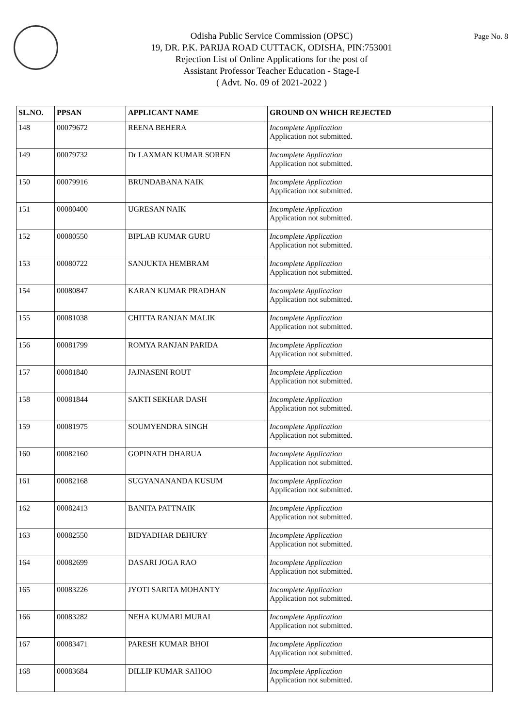Odisha Public Service Commission (OPSC)
19, DR. P.K. PARIJA ROAD CUTTACK, ODISHA, PIN:753001
Rejection List of Online Applications for the post of
Assistant Professor Teacher Education - Stage-I
( Advt. No. 09 of 2021-2022 )
Page No. 8
| SL.NO. | PPSAN | APPLICANT NAME | GROUND ON WHICH REJECTED |
| --- | --- | --- | --- |
| 148 | 00079672 | REENA BEHERA | Incomplete Application Application not submitted. |
| 149 | 00079732 | Dr LAXMAN KUMAR SOREN | Incomplete Application Application not submitted. |
| 150 | 00079916 | BRUNDABANA NAIK | Incomplete Application Application not submitted. |
| 151 | 00080400 | UGRESAN NAIK | Incomplete Application Application not submitted. |
| 152 | 00080550 | BIPLAB KUMAR GURU | Incomplete Application Application not submitted. |
| 153 | 00080722 | SANJUKTA HEMBRAM | Incomplete Application Application not submitted. |
| 154 | 00080847 | KARAN KUMAR PRADHAN | Incomplete Application Application not submitted. |
| 155 | 00081038 | CHITTA RANJAN MALIK | Incomplete Application Application not submitted. |
| 156 | 00081799 | ROMYA RANJAN PARIDA | Incomplete Application Application not submitted. |
| 157 | 00081840 | JAJNASENI ROUT | Incomplete Application Application not submitted. |
| 158 | 00081844 | SAKTI SEKHAR DASH | Incomplete Application Application not submitted. |
| 159 | 00081975 | SOUMYENDRA SINGH | Incomplete Application Application not submitted. |
| 160 | 00082160 | GOPINATH DHARUA | Incomplete Application Application not submitted. |
| 161 | 00082168 | SUGYANANANDA KUSUM | Incomplete Application Application not submitted. |
| 162 | 00082413 | BANITA PATTNAIK | Incomplete Application Application not submitted. |
| 163 | 00082550 | BIDYADHAR DEHURY | Incomplete Application Application not submitted. |
| 164 | 00082699 | DASARI JOGA RAO | Incomplete Application Application not submitted. |
| 165 | 00083226 | JYOTI SARITA MOHANTY | Incomplete Application Application not submitted. |
| 166 | 00083282 | NEHA KUMARI MURAI | Incomplete Application Application not submitted. |
| 167 | 00083471 | PARESH KUMAR BHOI | Incomplete Application Application not submitted. |
| 168 | 00083684 | DILLIP KUMAR SAHOO | Incomplete Application Application not submitted. |